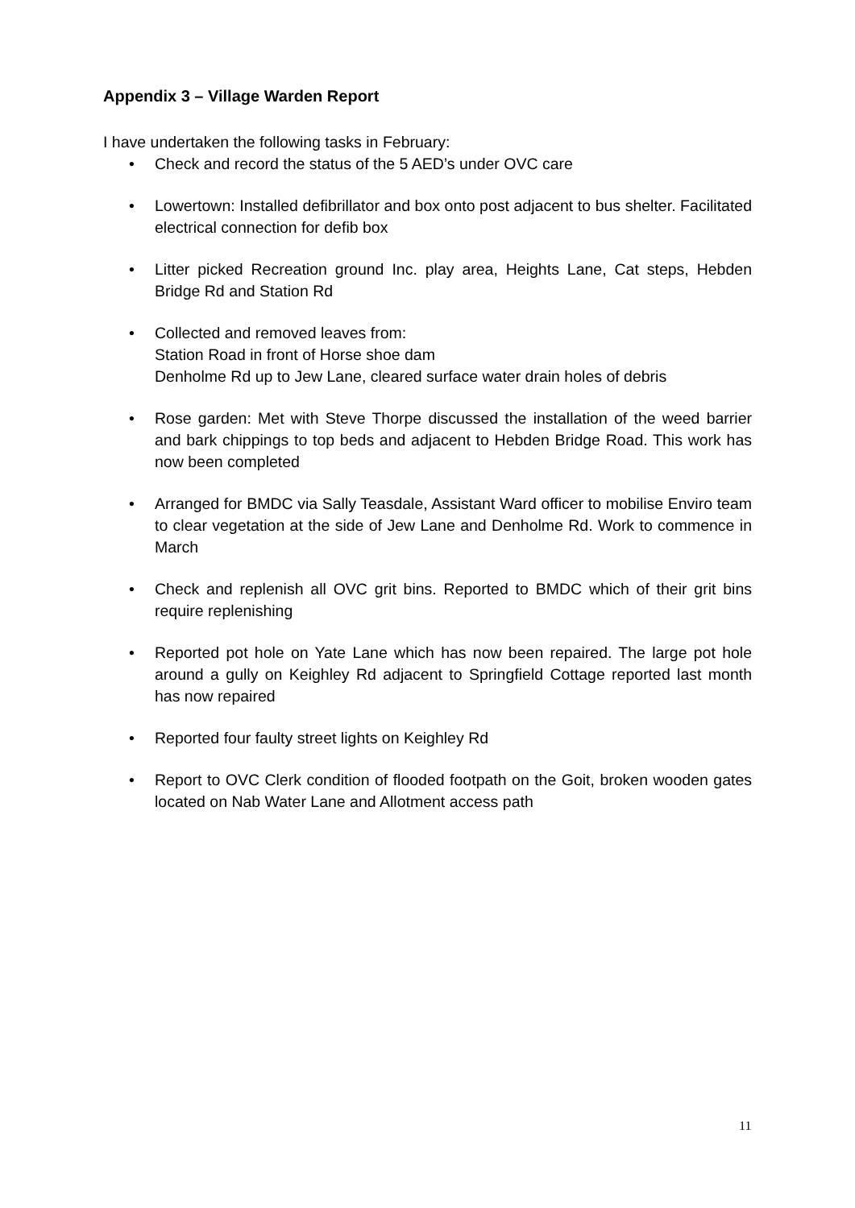Appendix 3 – Village Warden Report
I have undertaken the following tasks in February:
• Check and record the status of the 5 AED’s under OVC care
• Lowertown: Installed defibrillator and box onto post adjacent to bus shelter. Facilitated electrical connection for defib box
• Litter picked Recreation ground Inc. play area, Heights Lane, Cat steps, Hebden Bridge Rd and Station Rd
• Collected and removed leaves from:
Station Road in front of Horse shoe dam
Denholme Rd up to Jew Lane, cleared surface water drain holes of debris
• Rose garden: Met with Steve Thorpe discussed the installation of the weed barrier and bark chippings to top beds and adjacent to Hebden Bridge Road. This work has now been completed
• Arranged for BMDC via Sally Teasdale, Assistant Ward officer to mobilise Enviro team to clear vegetation at the side of Jew Lane and Denholme Rd. Work to commence in March
• Check and replenish all OVC grit bins. Reported to BMDC which of their grit bins require replenishing
• Reported pot hole on Yate Lane which has now been repaired. The large pot hole around a gully on Keighley Rd adjacent to Springfield Cottage reported last month has now repaired
• Reported four faulty street lights on Keighley Rd
• Report to OVC Clerk condition of flooded footpath on the Goit, broken wooden gates located on Nab Water Lane and Allotment access path
11